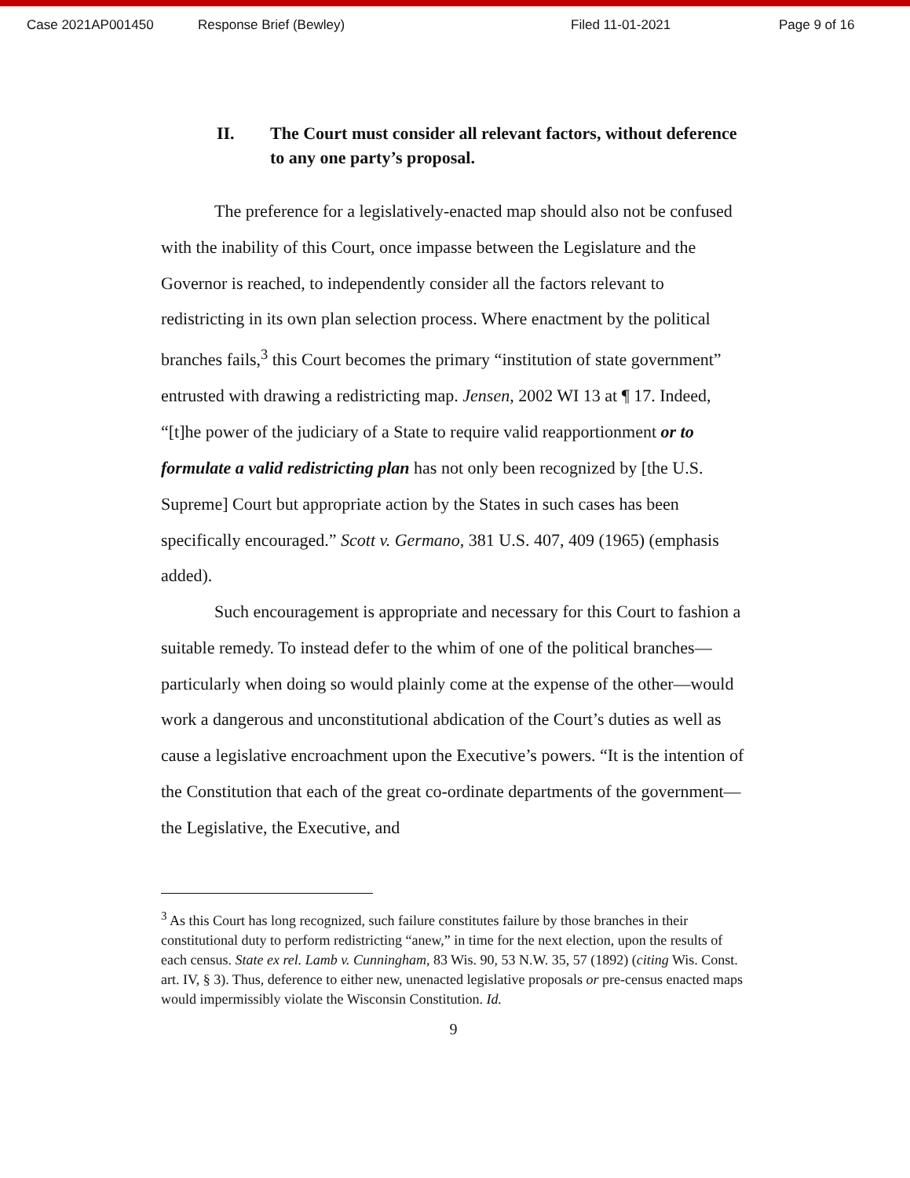Case 2021AP001450 Response Brief (Bewley) Filed 11-01-2021 Page 9 of 16
II. The Court must consider all relevant factors, without deference to any one party’s proposal.
The preference for a legislatively-enacted map should also not be confused with the inability of this Court, once impasse between the Legislature and the Governor is reached, to independently consider all the factors relevant to redistricting in its own plan selection process. Where enactment by the political branches fails,<sup>3</sup> this Court becomes the primary “institution of state government” entrusted with drawing a redistricting map. Jensen, 2002 WI 13 at ¶ 17. Indeed, “[t]he power of the judiciary of a State to require valid reapportionment or to formulate a valid redistricting plan has not only been recognized by [the U.S. Supreme] Court but appropriate action by the States in such cases has been specifically encouraged.” Scott v. Germano, 381 U.S. 407, 409 (1965) (emphasis added).
Such encouragement is appropriate and necessary for this Court to fashion a suitable remedy. To instead defer to the whim of one of the political branches—particularly when doing so would plainly come at the expense of the other—would work a dangerous and unconstitutional abdication of the Court’s duties as well as cause a legislative encroachment upon the Executive’s powers. “It is the intention of the Constitution that each of the great co-ordinate departments of the government—the Legislative, the Executive, and
<sup>3</sup> As this Court has long recognized, such failure constitutes failure by those branches in their constitutional duty to perform redistricting “anew,” in time for the next election, upon the results of each census. State ex rel. Lamb v. Cunningham, 83 Wis. 90, 53 N.W. 35, 57 (1892) (citing Wis. Const. art. IV, § 3). Thus, deference to either new, unenacted legislative proposals or pre-census enacted maps would impermissibly violate the Wisconsin Constitution. Id.
9